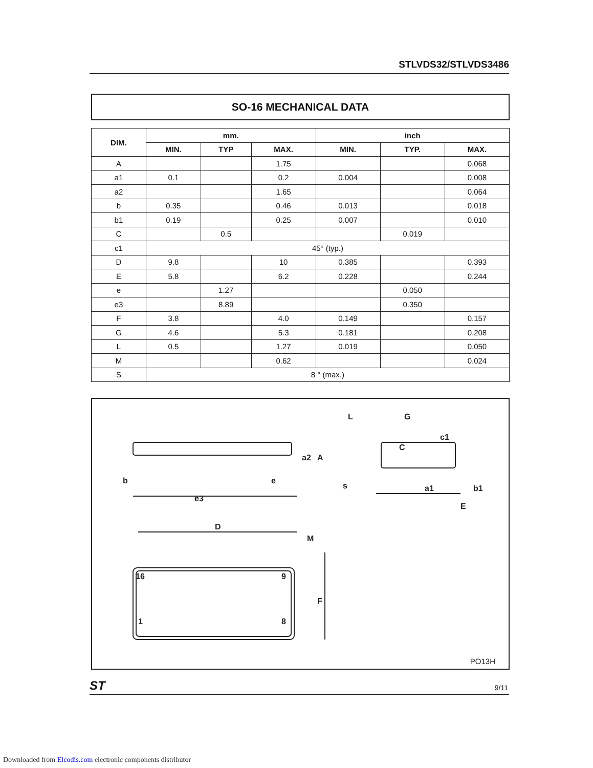STLVDS32/STLVDS3486
SO-16 MECHANICAL DATA
| DIM. | mm. | | | inch | | |
| --- | --- | --- | --- | --- | --- | --- |
| | MIN. | TYP | MAX. | MIN. | TYP. | MAX. |
| A | | | 1.75 | | | 0.068 |
| a1 | 0.1 | | 0.2 | 0.004 | | 0.008 |
| a2 | | | 1.65 | | | 0.064 |
| b | 0.35 | | 0.46 | 0.013 | | 0.018 |
| b1 | 0.19 | | 0.25 | 0.007 | | 0.010 |
| C | | 0.5 | | | 0.019 | |
| c1 | 45° (typ.) | | | | | |
| D | 9.8 | | 10 | 0.385 | | 0.393 |
| E | 5.8 | | 6.2 | 0.228 | | 0.244 |
| e | | 1.27 | | | 0.050 | |
| e3 | | 8.89 | | | 0.350 | |
| F | 3.8 | | 4.0 | 0.149 | | 0.157 |
| G | 4.6 | | 5.3 | 0.181 | | 0.208 |
| L | 0.5 | | 1.27 | 0.019 | | 0.050 |
| M | | | 0.62 | | | 0.024 |
| S | 8 ° (max.) | | | | | |
b
e
e3
D
M
F
16
9
1
8
L
G
c1
C
E
s
A
a2
a1
b1
PO13H
ST 9/11
Downloaded from Elcodis.com electronic components distributor